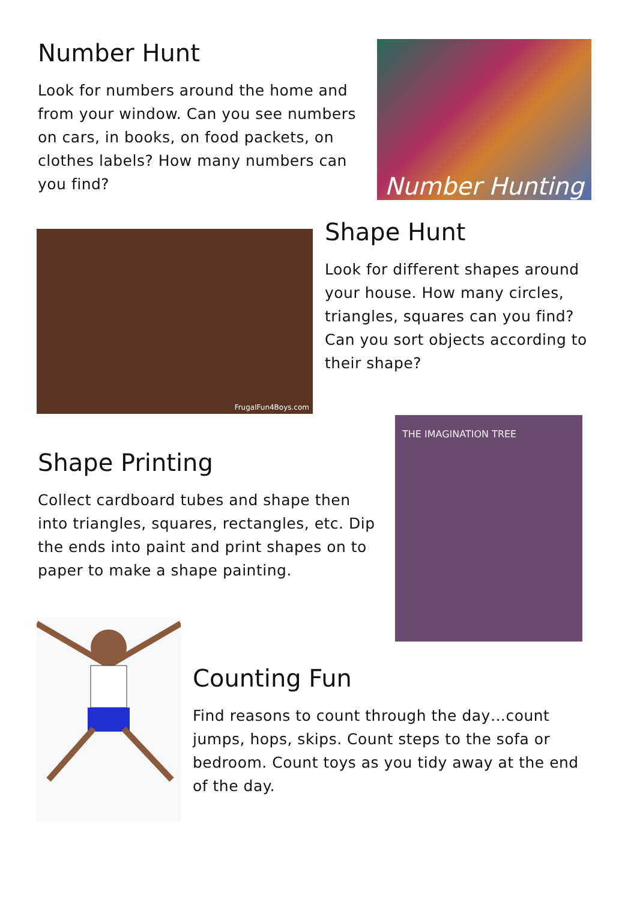Number Hunt
Look for numbers around the home and from your window. Can you see numbers on cars, in books, on food packets, on clothes labels? How many numbers can you find?
Number Hunting
FrugalFun4Boys.com
Shape Hunt
Look for different shapes around your house. How many circles, triangles, squares can you find? Can you sort objects according to their shape?
Shape Printing
Collect cardboard tubes and shape then into triangles, squares, rectangles, etc. Dip the ends into paint and print shapes on to paper to make a shape painting.
THE IMAGINATION TREE
Counting Fun
Find reasons to count through the day…count jumps, hops, skips. Count steps to the sofa or bedroom. Count toys as you tidy away at the end of the day.